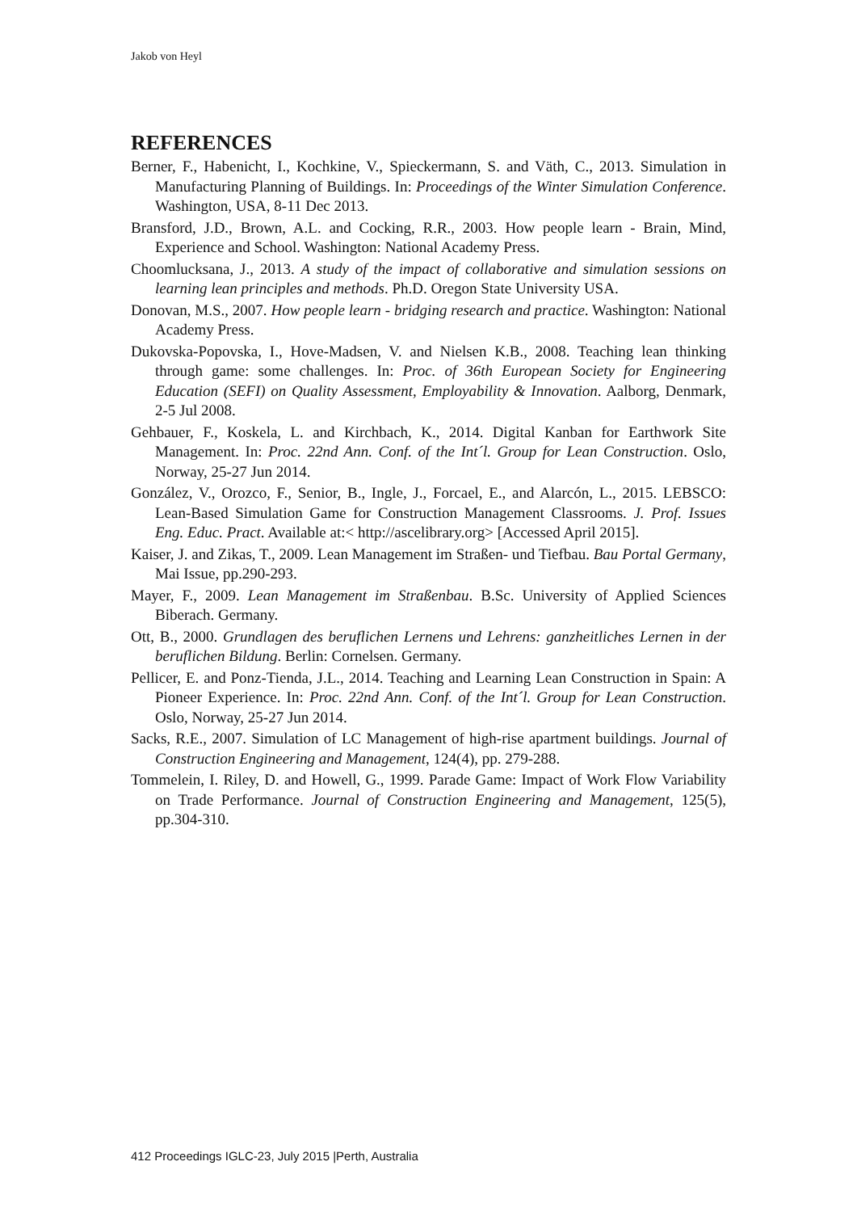Jakob von Heyl
REFERENCES
Berner, F., Habenicht, I., Kochkine, V., Spieckermann, S. and Väth, C., 2013. Simulation in Manufacturing Planning of Buildings. In: Proceedings of the Winter Simulation Conference. Washington, USA, 8-11 Dec 2013.
Bransford, J.D., Brown, A.L. and Cocking, R.R., 2003. How people learn - Brain, Mind, Experience and School. Washington: National Academy Press.
Choomlucksana, J., 2013. A study of the impact of collaborative and simulation sessions on learning lean principles and methods. Ph.D. Oregon State University USA.
Donovan, M.S., 2007. How people learn - bridging research and practice. Washington: National Academy Press.
Dukovska-Popovska, I., Hove-Madsen, V. and Nielsen K.B., 2008. Teaching lean thinking through game: some challenges. In: Proc. of 36th European Society for Engineering Education (SEFI) on Quality Assessment, Employability & Innovation. Aalborg, Denmark, 2-5 Jul 2008.
Gehbauer, F., Koskela, L. and Kirchbach, K., 2014. Digital Kanban for Earthwork Site Management. In: Proc. 22nd Ann. Conf. of the Int´l. Group for Lean Construction. Oslo, Norway, 25-27 Jun 2014.
González, V., Orozco, F., Senior, B., Ingle, J., Forcael, E., and Alarcón, L., 2015. LEBSCO: Lean-Based Simulation Game for Construction Management Classrooms. J. Prof. Issues Eng. Educ. Pract. Available at:< http://ascelibrary.org> [Accessed April 2015].
Kaiser, J. and Zikas, T., 2009. Lean Management im Straßen- und Tiefbau. Bau Portal Germany, Mai Issue, pp.290-293.
Mayer, F., 2009. Lean Management im Straßenbau. B.Sc. University of Applied Sciences Biberach. Germany.
Ott, B., 2000. Grundlagen des beruflichen Lernens und Lehrens: ganzheitliches Lernen in der beruflichen Bildung. Berlin: Cornelsen. Germany.
Pellicer, E. and Ponz-Tienda, J.L., 2014. Teaching and Learning Lean Construction in Spain: A Pioneer Experience. In: Proc. 22nd Ann. Conf. of the Int´l. Group for Lean Construction. Oslo, Norway, 25-27 Jun 2014.
Sacks, R.E., 2007. Simulation of LC Management of high-rise apartment buildings. Journal of Construction Engineering and Management, 124(4), pp. 279-288.
Tommelein, I. Riley, D. and Howell, G., 1999. Parade Game: Impact of Work Flow Variability on Trade Performance. Journal of Construction Engineering and Management, 125(5), pp.304-310.
412 Proceedings IGLC-23, July 2015 |Perth, Australia